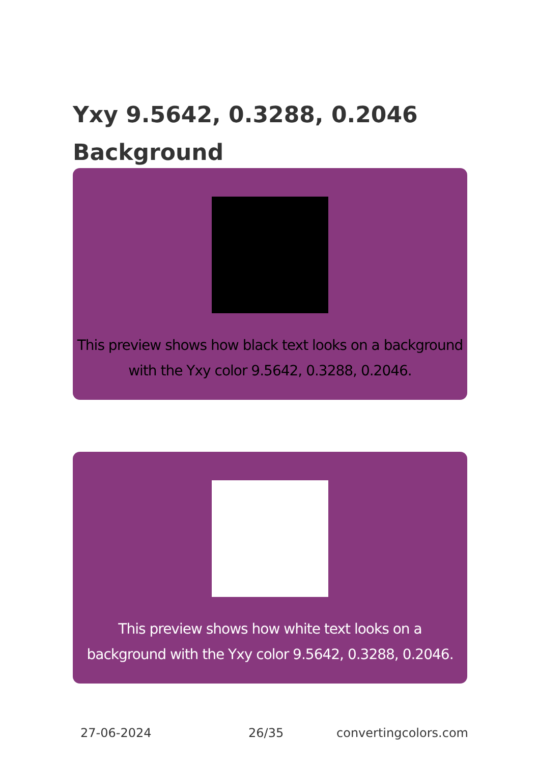Yxy 9.5642, 0.3288, 0.2046
Background
This preview shows how black text looks on a background with the Yxy color 9.5642, 0.3288, 0.2046.
This preview shows how white text looks on a background with the Yxy color 9.5642, 0.3288, 0.2046.
27-06-2024 26/35 convertingcolors.com